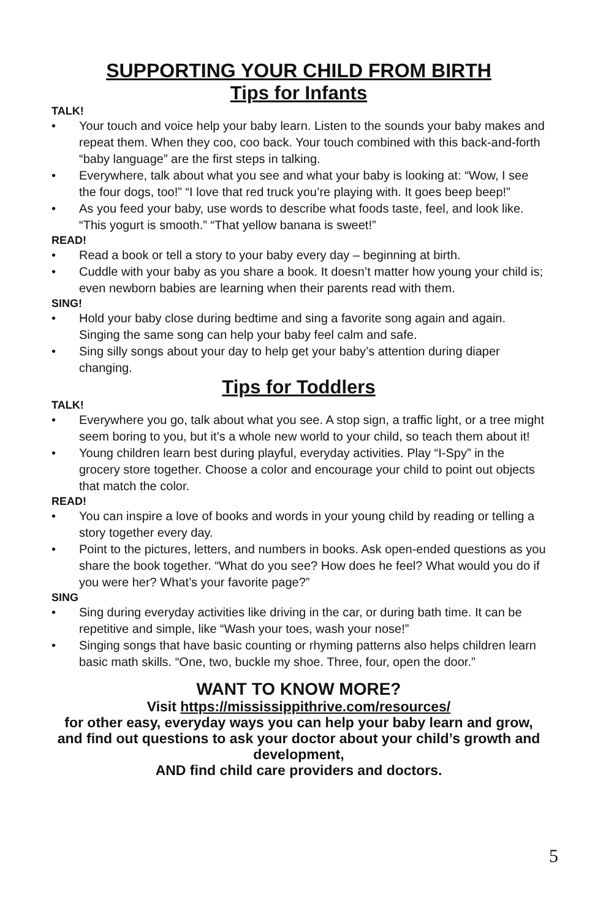SUPPORTING YOUR CHILD FROM BIRTH
Tips for Infants
TALK!
• Your touch and voice help your baby learn. Listen to the sounds your baby makes and repeat them. When they coo, coo back. Your touch combined with this back-and-forth “baby language” are the first steps in talking.
• Everywhere, talk about what you see and what your baby is looking at: “Wow, I see the four dogs, too!” “I love that red truck you’re playing with. It goes beep beep!”
• As you feed your baby, use words to describe what foods taste, feel, and look like. “This yogurt is smooth.” “That yellow banana is sweet!”
READ!
• Read a book or tell a story to your baby every day – beginning at birth.
• Cuddle with your baby as you share a book. It doesn’t matter how young your child is; even newborn babies are learning when their parents read with them.
SING!
• Hold your baby close during bedtime and sing a favorite song again and again. Singing the same song can help your baby feel calm and safe.
• Sing silly songs about your day to help get your baby’s attention during diaper changing.
Tips for Toddlers
TALK!
• Everywhere you go, talk about what you see. A stop sign, a traffic light, or a tree might seem boring to you, but it’s a whole new world to your child, so teach them about it!
• Young children learn best during playful, everyday activities. Play “I-Spy” in the grocery store together. Choose a color and encourage your child to point out objects that match the color.
READ!
• You can inspire a love of books and words in your young child by reading or telling a story together every day.
• Point to the pictures, letters, and numbers in books. Ask open-ended questions as you share the book together. “What do you see? How does he feel? What would you do if you were her? What’s your favorite page?”
SING
• Sing during everyday activities like driving in the car, or during bath time. It can be repetitive and simple, like “Wash your toes, wash your nose!”
• Singing songs that have basic counting or rhyming patterns also helps children learn basic math skills. “One, two, buckle my shoe. Three, four, open the door.”
WANT TO KNOW MORE?
Visit https://mississippithrive.com/resources/
for other easy, everyday ways you can help your baby learn and grow, and find out questions to ask your doctor about your child’s growth and development,
AND find child care providers and doctors.
5